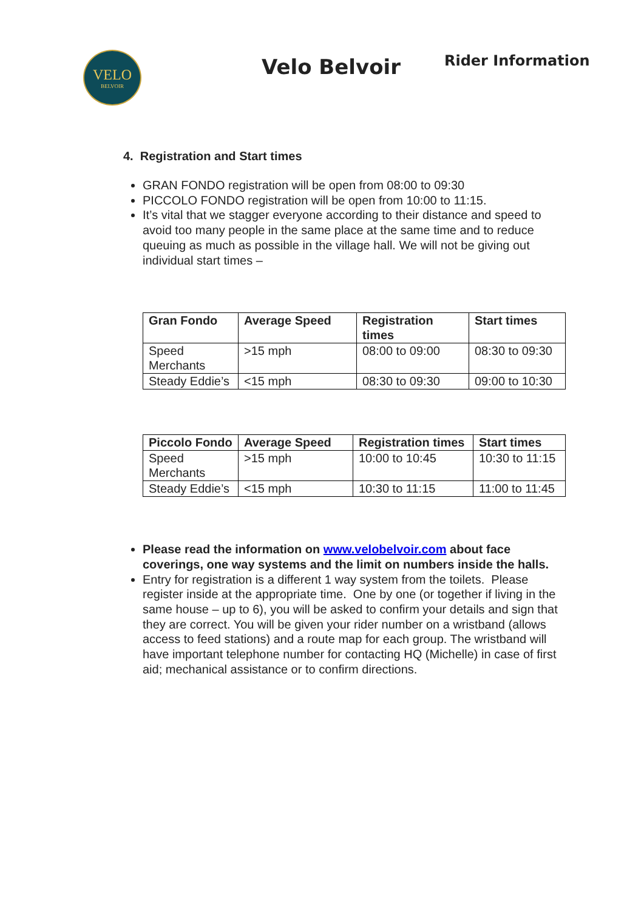VELO
BELVOIR
Velo Belvoir
Rider Information
4. Registration and Start times
GRAN FONDO registration will be open from 08:00 to 09:30
PICCOLO FONDO registration will be open from 10:00 to 11:15.
It’s vital that we stagger everyone according to their distance and speed to avoid too many people in the same place at the same time and to reduce queuing as much as possible in the village hall. We will not be giving out individual start times –
| Gran Fondo | Average Speed | Registration times | Start times |
| --- | --- | --- | --- |
| Speed Merchants | >15 mph | 08:00 to 09:00 | 08:30 to 09:30 |
| Steady Eddie’s | <15 mph | 08:30 to 09:30 | 09:00 to 10:30 |
| Piccolo Fondo | Average Speed | Registration times | Start times |
| --- | --- | --- | --- |
| Speed Merchants | >15 mph | 10:00 to 10:45 | 10:30 to 11:15 |
| Steady Eddie’s | <15 mph | 10:30 to 11:15 | 11:00 to 11:45 |
Please read the information on www.velobelvoir.com about face coverings, one way systems and the limit on numbers inside the halls.
Entry for registration is a different 1 way system from the toilets. Please register inside at the appropriate time. One by one (or together if living in the same house – up to 6), you will be asked to confirm your details and sign that they are correct. You will be given your rider number on a wristband (allows access to feed stations) and a route map for each group. The wristband will have important telephone number for contacting HQ (Michelle) in case of first aid; mechanical assistance or to confirm directions.